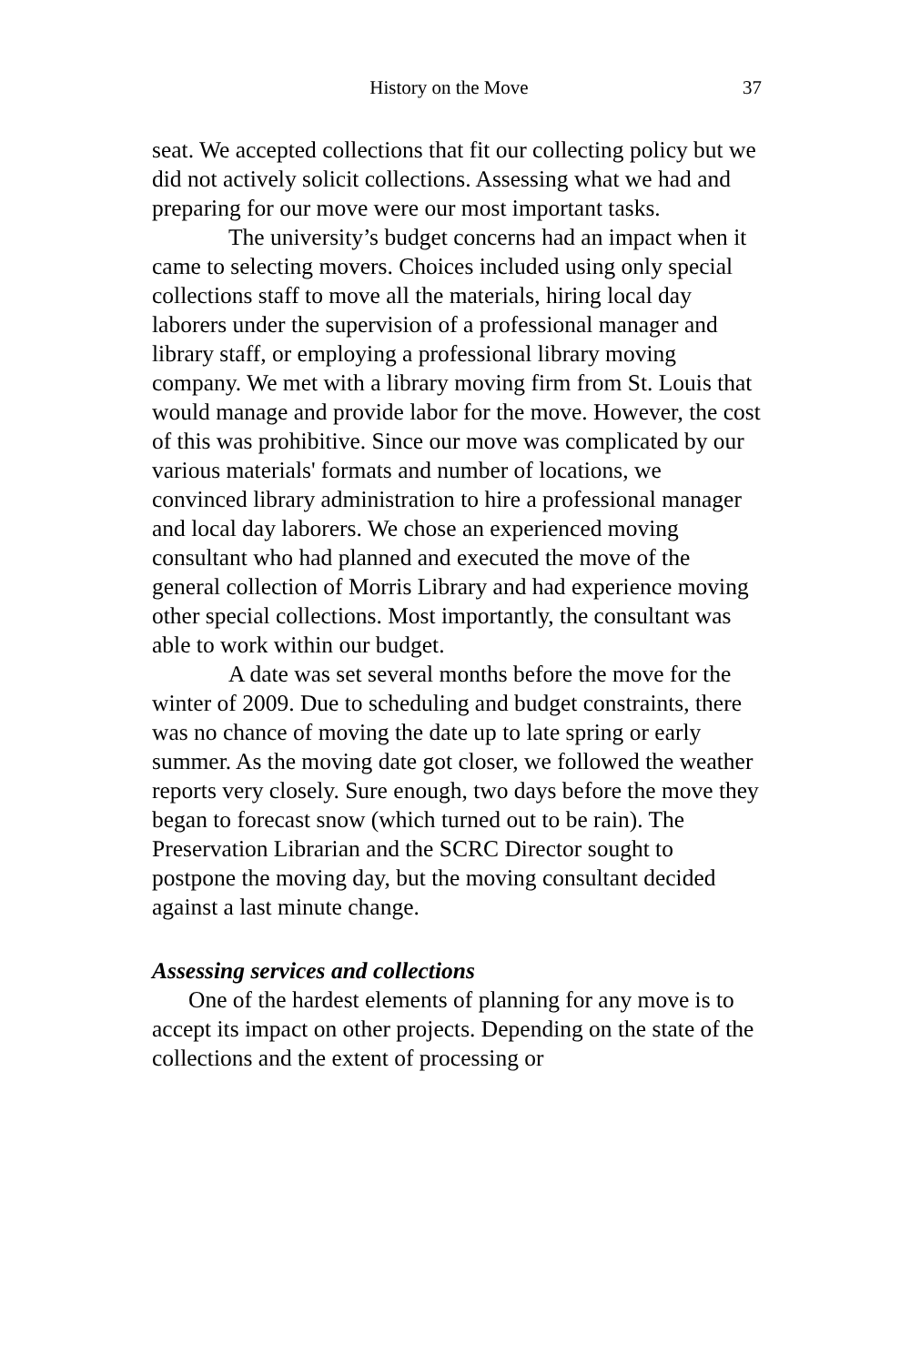History on the Move 37
seat. We accepted collections that fit our collecting policy but we did not actively solicit collections. Assessing what we had and preparing for our move were our most important tasks.
The university’s budget concerns had an impact when it came to selecting movers. Choices included using only special collections staff to move all the materials, hiring local day laborers under the supervision of a professional manager and library staff, or employing a professional library moving company. We met with a library moving firm from St. Louis that would manage and provide labor for the move. However, the cost of this was prohibitive. Since our move was complicated by our various materials' formats and number of locations, we convinced library administration to hire a professional manager and local day laborers. We chose an experienced moving consultant who had planned and executed the move of the general collection of Morris Library and had experience moving other special collections. Most importantly, the consultant was able to work within our budget.
A date was set several months before the move for the winter of 2009. Due to scheduling and budget constraints, there was no chance of moving the date up to late spring or early summer. As the moving date got closer, we followed the weather reports very closely. Sure enough, two days before the move they began to forecast snow (which turned out to be rain). The Preservation Librarian and the SCRC Director sought to postpone the moving day, but the moving consultant decided against a last minute change.
Assessing services and collections
One of the hardest elements of planning for any move is to accept its impact on other projects. Depending on the state of the collections and the extent of processing or